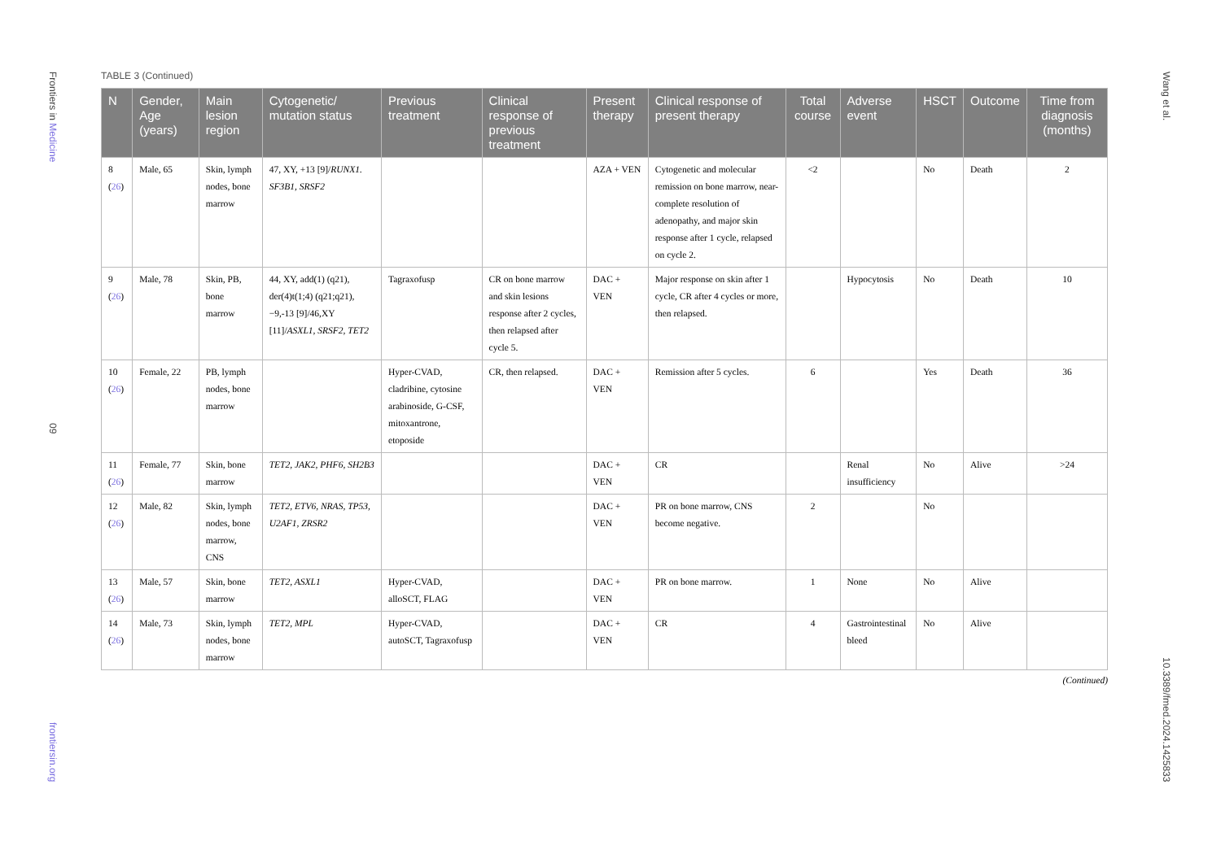Frontiers in Medicine
09
frontiersin.org
Wang et al.
10.3389/fmed.2024.1425833
TABLE 3 (Continued)
| N | Gender, Age (years) | Main lesion region | Cytogenetic/ mutation status | Previous treatment | Clinical response of previous treatment | Present therapy | Clinical response of present therapy | Total course | Adverse event | HSCT | Outcome | Time from diagnosis (months) |
| --- | --- | --- | --- | --- | --- | --- | --- | --- | --- | --- | --- | --- |
| 8 ( 26 ) | Male, 65 | Skin, lymph nodes, bone marrow | 47, XY, +13 [9]/ RUNX1. SF3B1, SRSF2 | | | AZA + VEN | Cytogenetic and molecular remission on bone marrow, near-complete resolution of adenopathy, and major skin response after 1 cycle, relapsed on cycle 2. | <2 | | No | Death | 2 |
| 9 ( 26 ) | Male, 78 | Skin, PB, bone marrow | 44, XY, add(1) (q21), der(4)t(1;4) (q21;q21), −9,-13 [9]/46,XY [11]/ ASXL1, SRSF2, TET2 | Tagraxofusp | CR on bone marrow and skin lesions response after 2 cycles, then relapsed after cycle 5. | DAC + VEN | Major response on skin after 1 cycle, CR after 4 cycles or more, then relapsed. | | Hypocytosis | No | Death | 10 |
| 10 ( 26 ) | Female, 22 | PB, lymph nodes, bone marrow | | Hyper-CVAD, cladribine, cytosine arabinoside, G-CSF, mitoxantrone, etoposide | CR, then relapsed. | DAC + VEN | Remission after 5 cycles. | 6 | | Yes | Death | 36 |
| 11 ( 26 ) | Female, 77 | Skin, bone marrow | TET2, JAK2, PHF6, SH2B3 | | | DAC + VEN | CR | | Renal insufficiency | No | Alive | >24 |
| 12 ( 26 ) | Male, 82 | Skin, lymph nodes, bone marrow, CNS | TET2, ETV6, NRAS, TP53, U2AF1, ZRSR2 | | | DAC + VEN | PR on bone marrow, CNS become negative. | 2 | | No | | |
| 13 ( 26 ) | Male, 57 | Skin, bone marrow | TET2, ASXL1 | Hyper-CVAD, alloSCT, FLAG | | DAC + VEN | PR on bone marrow. | 1 | None | No | Alive | |
| 14 ( 26 ) | Male, 73 | Skin, lymph nodes, bone marrow | TET2, MPL | Hyper-CVAD, autoSCT, Tagraxofusp | | DAC + VEN | CR | 4 | Gastrointestinal bleed | No | Alive | |
(Continued)